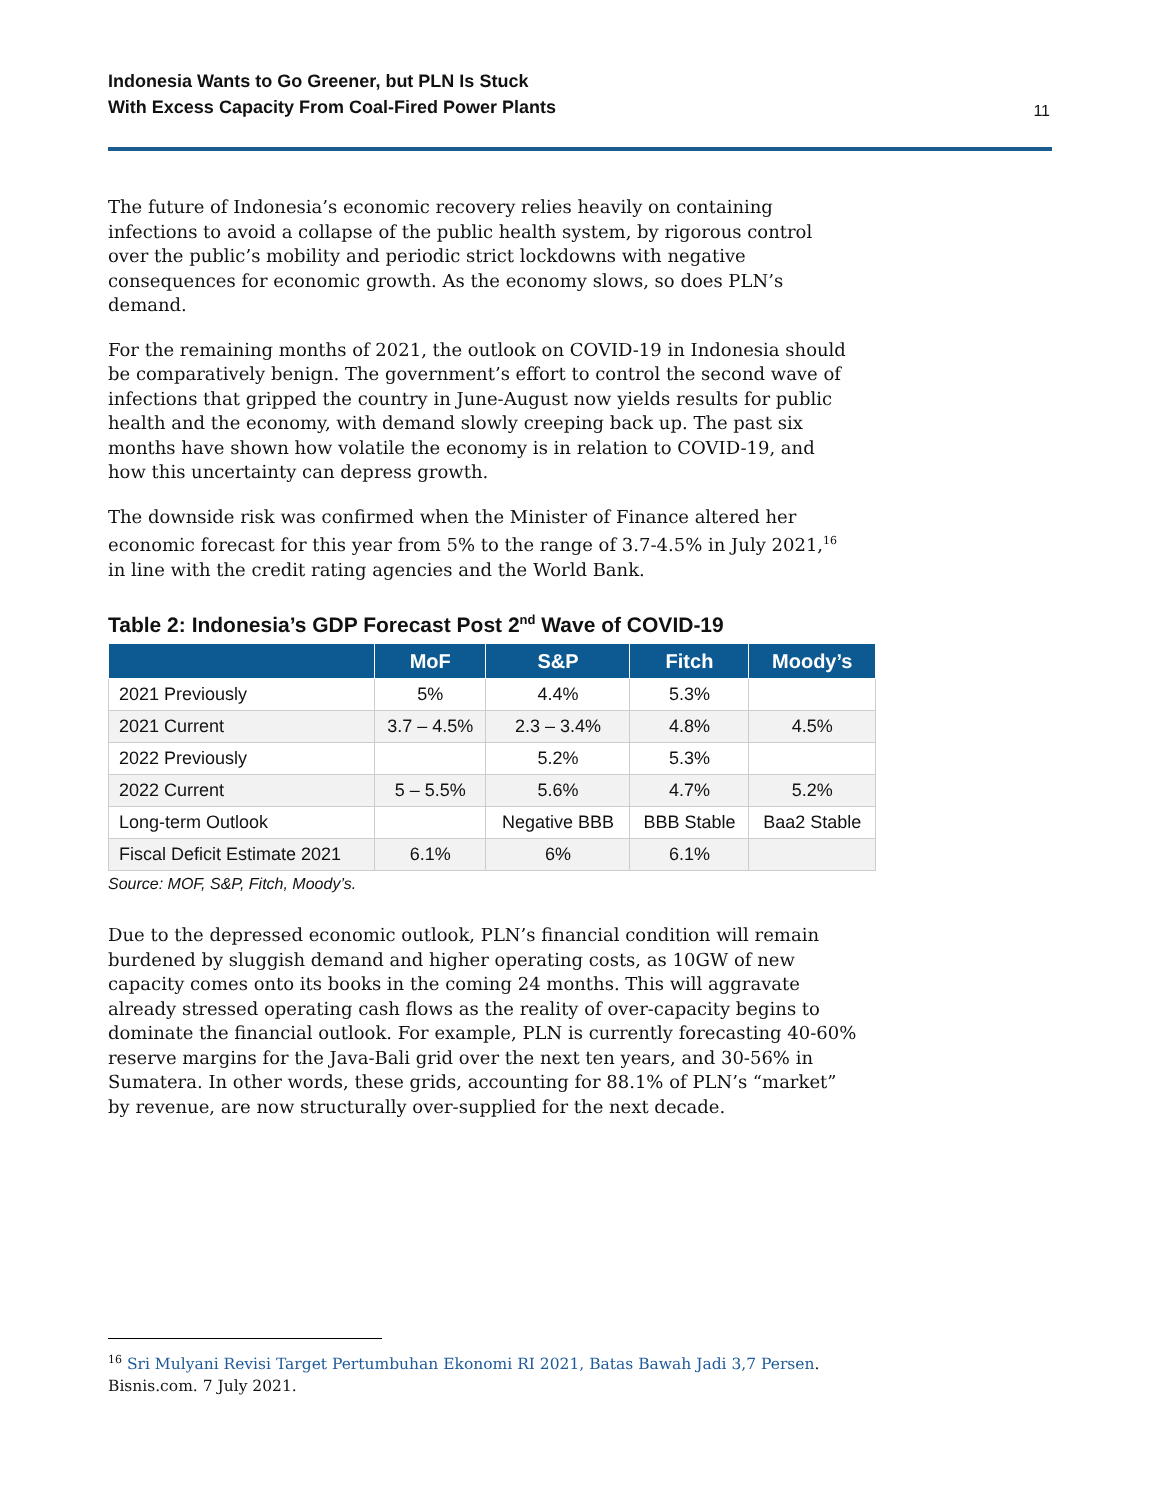Indonesia Wants to Go Greener, but PLN Is Stuck
With Excess Capacity From Coal-Fired Power Plants
11
The future of Indonesia’s economic recovery relies heavily on containing infections to avoid a collapse of the public health system, by rigorous control over the public’s mobility and periodic strict lockdowns with negative consequences for economic growth. As the economy slows, so does PLN’s demand.
For the remaining months of 2021, the outlook on COVID-19 in Indonesia should be comparatively benign. The government’s effort to control the second wave of infections that gripped the country in June-August now yields results for public health and the economy, with demand slowly creeping back up. The past six months have shown how volatile the economy is in relation to COVID-19, and how this uncertainty can depress growth.
The downside risk was confirmed when the Minister of Finance altered her economic forecast for this year from 5% to the range of 3.7-4.5% in July 2021,<sup>16</sup> in line with the credit rating agencies and the World Bank.
Table 2: Indonesia’s GDP Forecast Post 2<sup>nd</sup> Wave of COVID-19
| | MoF | S&P | Fitch | Moody’s |
| --- | --- | --- | --- | --- |
| 2021 Previously | 5% | 4.4% | 5.3% | |
| 2021 Current | 3.7 – 4.5% | 2.3 – 3.4% | 4.8% | 4.5% |
| 2022 Previously | | 5.2% | 5.3% | |
| 2022 Current | 5 – 5.5% | 5.6% | 4.7% | 5.2% |
| Long-term Outlook | | Negative BBB | BBB Stable | Baa2 Stable |
| Fiscal Deficit Estimate 2021 | 6.1% | 6% | 6.1% | |
Source: MOF, S&P, Fitch, Moody’s.
Due to the depressed economic outlook, PLN’s financial condition will remain burdened by sluggish demand and higher operating costs, as 10GW of new capacity comes onto its books in the coming 24 months. This will aggravate already stressed operating cash flows as the reality of over-capacity begins to dominate the financial outlook. For example, PLN is currently forecasting 40-60% reserve margins for the Java-Bali grid over the next ten years, and 30-56% in Sumatera. In other words, these grids, accounting for 88.1% of PLN’s “market” by revenue, are now structurally over-supplied for the next decade.
<sup>16</sup> Sri Mulyani Revisi Target Pertumbuhan Ekonomi RI 2021, Batas Bawah Jadi 3,7 Persen.
Bisnis.com. 7 July 2021.